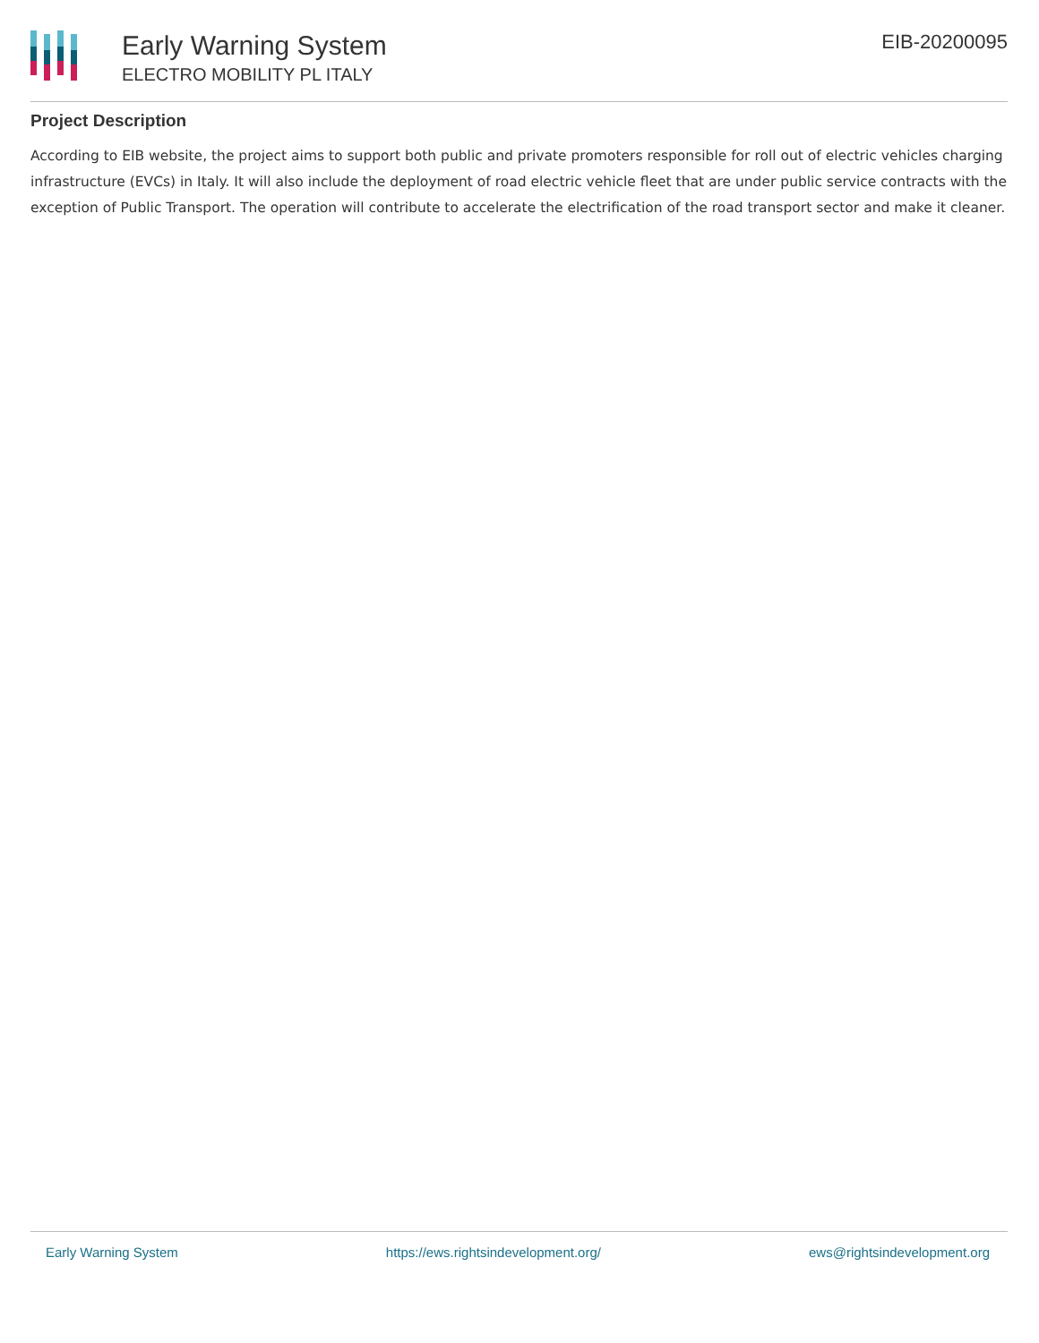Early Warning System
ELECTRO MOBILITY PL ITALY
EIB-20200095
Project Description
According to EIB website, the project aims to support both public and private promoters responsible for roll out of electric vehicles charging infrastructure (EVCs) in Italy. It will also include the deployment of road electric vehicle fleet that are under public service contracts with the exception of Public Transport. The operation will contribute to accelerate the electrification of the road transport sector and make it cleaner.
Early Warning System https://ews.rightsindevelopment.org/ ews@rightsindevelopment.org